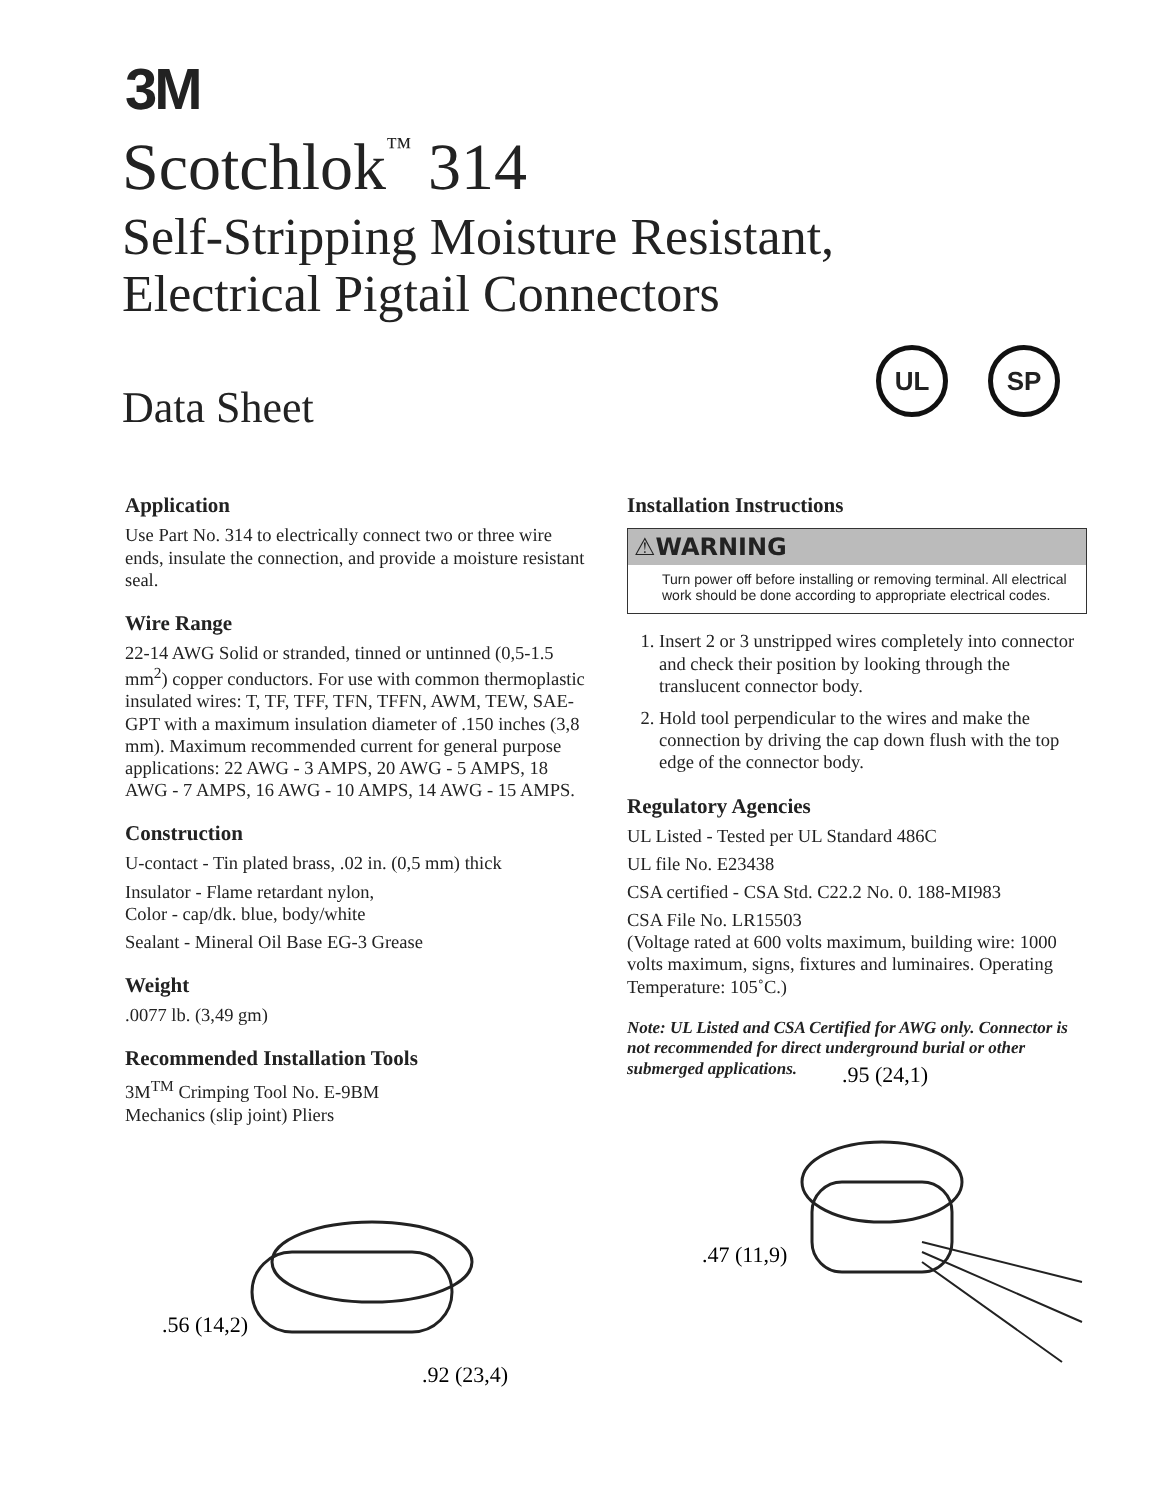3M
Scotchlok<sup>™</sup> 314
Self-Stripping Moisture Resistant,
Electrical Pigtail Connectors
Data Sheet
UL SP
Application
Use Part No. 314 to electrically connect two or three wire ends, insulate the connection, and provide a moisture resistant seal.
Wire Range
22-14 AWG Solid or stranded, tinned or untinned (0,5-1.5 mm<sup>2</sup>) copper conductors. For use with common thermoplastic insulated wires: T, TF, TFF, TFN, TFFN, AWM, TEW, SAE-GPT with a maximum insulation diameter of .150 inches (3,8 mm). Maximum recommended current for general purpose applications: 22 AWG - 3 AMPS, 20 AWG - 5 AMPS, 18 AWG - 7 AMPS, 16 AWG - 10 AMPS, 14 AWG - 15 AMPS.
Construction
U-contact - Tin plated brass, .02 in. (0,5 mm) thick
Insulator - Flame retardant nylon,
Color - cap/dk. blue, body/white
Sealant - Mineral Oil Base EG-3 Grease
Weight
.0077 lb. (3,49 gm)
Recommended Installation Tools
3M<sup>TM</sup> Crimping Tool No. E-9BM
Mechanics (slip joint) Pliers
Installation Instructions
⚠WARNING
Turn power off before installing or removing terminal. All electrical work should be done according to appropriate electrical codes.
1. Insert 2 or 3 unstripped wires completely into connector and check their position by looking through the translucent connector body.
2. Hold tool perpendicular to the wires and make the connection by driving the cap down flush with the top edge of the connector body.
Regulatory Agencies
UL Listed - Tested per UL Standard 486C
UL file No. E23438
CSA certified - CSA Std. C22.2 No. 0. 188-MI983
CSA File No. LR15503
(Voltage rated at 600 volts maximum, building wire: 1000 volts maximum, signs, fixtures and luminaires. Operating Temperature: 105˚C.)
Note: UL Listed and CSA Certified for AWG only. Connector is not recommended for direct underground burial or other submerged applications.
.56 (14,2)
.92 (23,4)
.95 (24,1)
.47 (11,9)